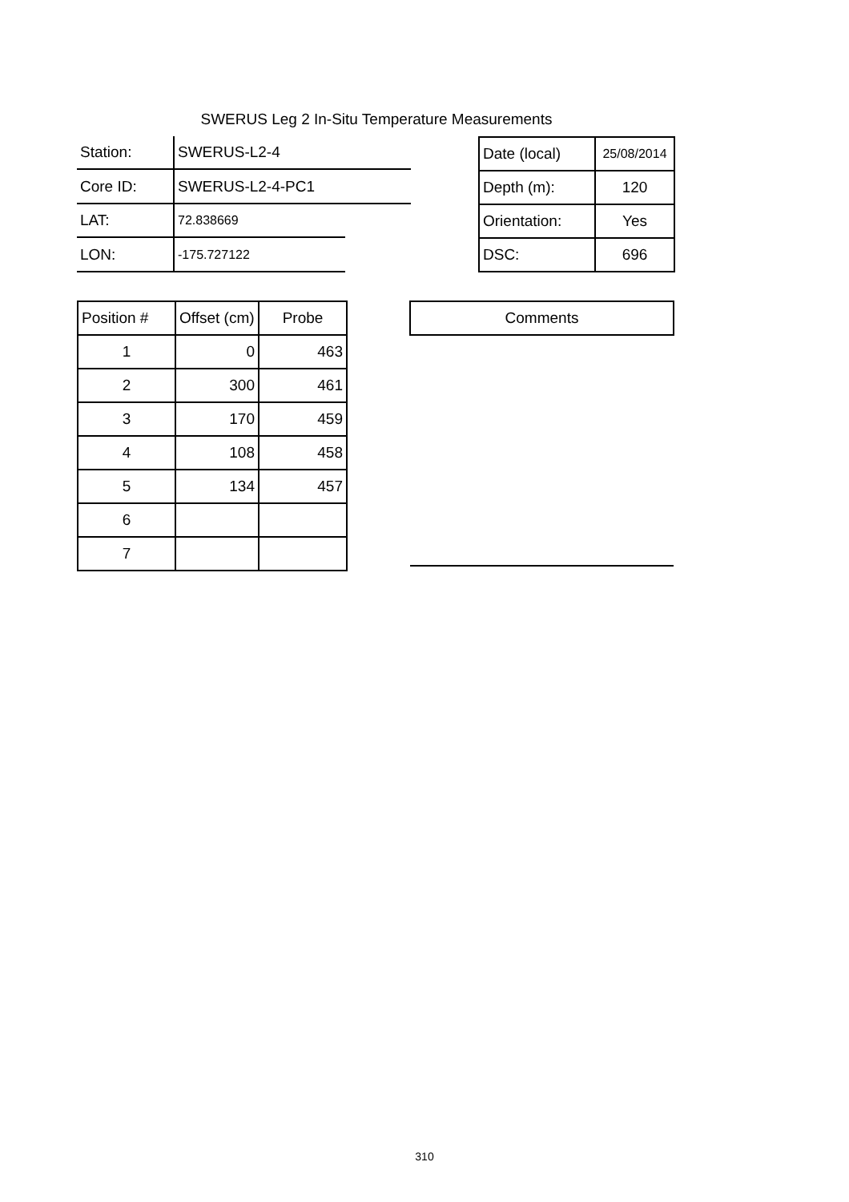SWERUS Leg 2 In-Situ Temperature Measurements
| Station: | SWERUS-L2-4 | |
| Core ID: | SWERUS-L2-4-PC1 | |
| LAT: | 72.838669 | |
| LON: | -175.727122 | |
| Date (local) | 25/08/2014 |
| Depth (m): | 120 |
| Orientation: | Yes |
| DSC: | 696 |
| Position # | Offset (cm) | Probe |
| --- | --- | --- |
| 1 | 0 | 463 |
| 2 | 300 | 461 |
| 3 | 170 | 459 |
| 4 | 108 | 458 |
| 5 | 134 | 457 |
| 6 | | |
| 7 | | |
| Comments |
| --- |
310